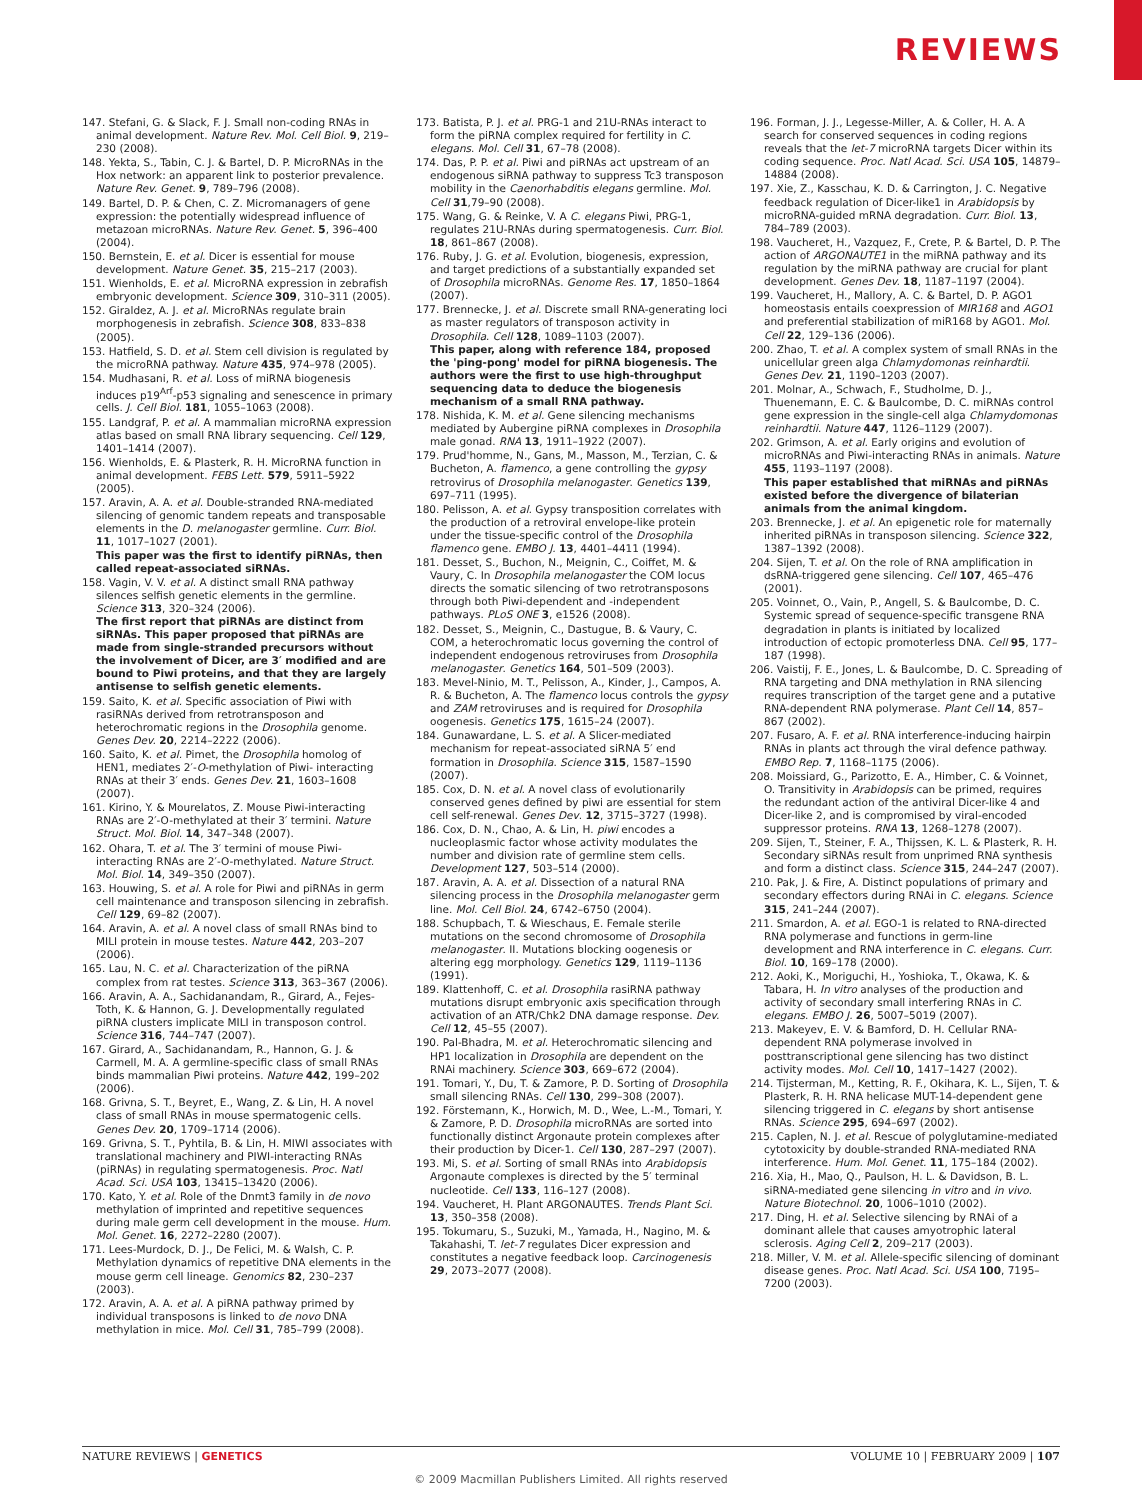REVIEWS
147. Stefani, G. & Slack, F. J. Small non-coding RNAs in animal development. Nature Rev. Mol. Cell Biol. 9, 219–230 (2008).
148. Yekta, S., Tabin, C. J. & Bartel, D. P. MicroRNAs in the Hox network: an apparent link to posterior prevalence. Nature Rev. Genet. 9, 789–796 (2008).
149. Bartel, D. P. & Chen, C. Z. Micromanagers of gene expression: the potentially widespread influence of metazoan microRNAs. Nature Rev. Genet. 5, 396–400 (2004).
150. Bernstein, E. et al. Dicer is essential for mouse development. Nature Genet. 35, 215–217 (2003).
151. Wienholds, E. et al. MicroRNA expression in zebrafish embryonic development. Science 309, 310–311 (2005).
152. Giraldez, A. J. et al. MicroRNAs regulate brain morphogenesis in zebrafish. Science 308, 833–838 (2005).
153. Hatfield, S. D. et al. Stem cell division is regulated by the microRNA pathway. Nature 435, 974–978 (2005).
154. Mudhasani, R. et al. Loss of miRNA biogenesis induces p19<sup>Arf</sup>-p53 signaling and senescence in primary cells. J. Cell Biol. 181, 1055–1063 (2008).
155. Landgraf, P. et al. A mammalian microRNA expression atlas based on small RNA library sequencing. Cell 129, 1401–1414 (2007).
156. Wienholds, E. & Plasterk, R. H. MicroRNA function in animal development. FEBS Lett. 579, 5911–5922 (2005).
157. Aravin, A. A. et al. Double-stranded RNA-mediated silencing of genomic tandem repeats and transposable elements in the D. melanogaster germline. Curr. Biol. 11, 1017–1027 (2001).
This paper was the first to identify piRNAs, then called repeat-associated siRNAs.
158. Vagin, V. V. et al. A distinct small RNA pathway silences selfish genetic elements in the germline. Science 313, 320–324 (2006).
The first report that piRNAs are distinct from siRNAs. This paper proposed that piRNAs are made from single-stranded precursors without the involvement of Dicer, are 3′ modified and are bound to Piwi proteins, and that they are largely antisense to selfish genetic elements.
159. Saito, K. et al. Specific association of Piwi with rasiRNAs derived from retrotransposon and heterochromatic regions in the Drosophila genome. Genes Dev. 20, 2214–2222 (2006).
160. Saito, K. et al. Pimet, the Drosophila homolog of HEN1, mediates 2′-O-methylation of Piwi- interacting RNAs at their 3′ ends. Genes Dev. 21, 1603–1608 (2007).
161. Kirino, Y. & Mourelatos, Z. Mouse Piwi-interacting RNAs are 2′-O-methylated at their 3′ termini. Nature Struct. Mol. Biol. 14, 347–348 (2007).
162. Ohara, T. et al. The 3′ termini of mouse Piwi-interacting RNAs are 2′-O-methylated. Nature Struct. Mol. Biol. 14, 349–350 (2007).
163. Houwing, S. et al. A role for Piwi and piRNAs in germ cell maintenance and transposon silencing in zebrafish. Cell 129, 69–82 (2007).
164. Aravin, A. et al. A novel class of small RNAs bind to MILI protein in mouse testes. Nature 442, 203–207 (2006).
165. Lau, N. C. et al. Characterization of the piRNA complex from rat testes. Science 313, 363–367 (2006).
166. Aravin, A. A., Sachidanandam, R., Girard, A., Fejes-Toth, K. & Hannon, G. J. Developmentally regulated piRNA clusters implicate MILI in transposon control. Science 316, 744–747 (2007).
167. Girard, A., Sachidanandam, R., Hannon, G. J. & Carmell, M. A. A germline-specific class of small RNAs binds mammalian Piwi proteins. Nature 442, 199–202 (2006).
168. Grivna, S. T., Beyret, E., Wang, Z. & Lin, H. A novel class of small RNAs in mouse spermatogenic cells. Genes Dev. 20, 1709–1714 (2006).
169. Grivna, S. T., Pyhtila, B. & Lin, H. MIWI associates with translational machinery and PIWI-interacting RNAs (piRNAs) in regulating spermatogenesis. Proc. Natl Acad. Sci. USA 103, 13415–13420 (2006).
170. Kato, Y. et al. Role of the Dnmt3 family in de novo methylation of imprinted and repetitive sequences during male germ cell development in the mouse. Hum. Mol. Genet. 16, 2272–2280 (2007).
171. Lees-Murdock, D. J., De Felici, M. & Walsh, C. P. Methylation dynamics of repetitive DNA elements in the mouse germ cell lineage. Genomics 82, 230–237 (2003).
172. Aravin, A. A. et al. A piRNA pathway primed by individual transposons is linked to de novo DNA methylation in mice. Mol. Cell 31, 785–799 (2008).
173. Batista, P. J. et al. PRG-1 and 21U-RNAs interact to form the piRNA complex required for fertility in C. elegans. Mol. Cell 31, 67–78 (2008).
174. Das, P. P. et al. Piwi and piRNAs act upstream of an endogenous siRNA pathway to suppress Tc3 transposon mobility in the Caenorhabditis elegans germline. Mol. Cell 31,79–90 (2008).
175. Wang, G. & Reinke, V. A C. elegans Piwi, PRG-1, regulates 21U-RNAs during spermatogenesis. Curr. Biol. 18, 861–867 (2008).
176. Ruby, J. G. et al. Evolution, biogenesis, expression, and target predictions of a substantially expanded set of Drosophila microRNAs. Genome Res. 17, 1850–1864 (2007).
177. Brennecke, J. et al. Discrete small RNA-generating loci as master regulators of transposon activity in Drosophila. Cell 128, 1089–1103 (2007).
This paper, along with reference 184, proposed the 'ping-pong' model for piRNA biogenesis. The authors were the first to use high-throughput sequencing data to deduce the biogenesis mechanism of a small RNA pathway.
178. Nishida, K. M. et al. Gene silencing mechanisms mediated by Aubergine piRNA complexes in Drosophila male gonad. RNA 13, 1911–1922 (2007).
179. Prud'homme, N., Gans, M., Masson, M., Terzian, C. & Bucheton, A. flamenco, a gene controlling the gypsy retrovirus of Drosophila melanogaster. Genetics 139, 697–711 (1995).
180. Pelisson, A. et al. Gypsy transposition correlates with the production of a retroviral envelope-like protein under the tissue-specific control of the Drosophila flamenco gene. EMBO J. 13, 4401–4411 (1994).
181. Desset, S., Buchon, N., Meignin, C., Coiffet, M. & Vaury, C. In Drosophila melanogaster the COM locus directs the somatic silencing of two retrotransposons through both Piwi-dependent and -independent pathways. PLoS ONE 3, e1526 (2008).
182. Desset, S., Meignin, C., Dastugue, B. & Vaury, C. COM, a heterochromatic locus governing the control of independent endogenous retroviruses from Drosophila melanogaster. Genetics 164, 501–509 (2003).
183. Mevel-Ninio, M. T., Pelisson, A., Kinder, J., Campos, A. R. & Bucheton, A. The flamenco locus controls the gypsy and ZAM retroviruses and is required for Drosophila oogenesis. Genetics 175, 1615–24 (2007).
184. Gunawardane, L. S. et al. A Slicer-mediated mechanism for repeat-associated siRNA 5′ end formation in Drosophila. Science 315, 1587–1590 (2007).
185. Cox, D. N. et al. A novel class of evolutionarily conserved genes defined by piwi are essential for stem cell self-renewal. Genes Dev. 12, 3715–3727 (1998).
186. Cox, D. N., Chao, A. & Lin, H. piwi encodes a nucleoplasmic factor whose activity modulates the number and division rate of germline stem cells. Development 127, 503–514 (2000).
187. Aravin, A. A. et al. Dissection of a natural RNA silencing process in the Drosophila melanogaster germ line. Mol. Cell Biol. 24, 6742–6750 (2004).
188. Schupbach, T. & Wieschaus, E. Female sterile mutations on the second chromosome of Drosophila melanogaster. II. Mutations blocking oogenesis or altering egg morphology. Genetics 129, 1119–1136 (1991).
189. Klattenhoff, C. et al. Drosophila rasiRNA pathway mutations disrupt embryonic axis specification through activation of an ATR/Chk2 DNA damage response. Dev. Cell 12, 45–55 (2007).
190. Pal-Bhadra, M. et al. Heterochromatic silencing and HP1 localization in Drosophila are dependent on the RNAi machinery. Science 303, 669–672 (2004).
191. Tomari, Y., Du, T. & Zamore, P. D. Sorting of Drosophila small silencing RNAs. Cell 130, 299–308 (2007).
192. Förstemann, K., Horwich, M. D., Wee, L.-M., Tomari, Y. & Zamore, P. D. Drosophila microRNAs are sorted into functionally distinct Argonaute protein complexes after their production by Dicer-1. Cell 130, 287–297 (2007).
193. Mi, S. et al. Sorting of small RNAs into Arabidopsis Argonaute complexes is directed by the 5′ terminal nucleotide. Cell 133, 116–127 (2008).
194. Vaucheret, H. Plant ARGONAUTES. Trends Plant Sci. 13, 350–358 (2008).
195. Tokumaru, S., Suzuki, M., Yamada, H., Nagino, M. & Takahashi, T. let-7 regulates Dicer expression and constitutes a negative feedback loop. Carcinogenesis 29, 2073–2077 (2008).
196. Forman, J. J., Legesse-Miller, A. & Coller, H. A. A search for conserved sequences in coding regions reveals that the let-7 microRNA targets Dicer within its coding sequence. Proc. Natl Acad. Sci. USA 105, 14879–14884 (2008).
197. Xie, Z., Kasschau, K. D. & Carrington, J. C. Negative feedback regulation of Dicer-like1 in Arabidopsis by microRNA-guided mRNA degradation. Curr. Biol. 13, 784–789 (2003).
198. Vaucheret, H., Vazquez, F., Crete, P. & Bartel, D. P. The action of ARGONAUTE1 in the miRNA pathway and its regulation by the miRNA pathway are crucial for plant development. Genes Dev. 18, 1187–1197 (2004).
199. Vaucheret, H., Mallory, A. C. & Bartel, D. P. AGO1 homeostasis entails coexpression of MIR168 and AGO1 and preferential stabilization of miR168 by AGO1. Mol. Cell 22, 129–136 (2006).
200. Zhao, T. et al. A complex system of small RNAs in the unicellular green alga Chlamydomonas reinhardtii. Genes Dev. 21, 1190–1203 (2007).
201. Molnar, A., Schwach, F., Studholme, D. J., Thuenemann, E. C. & Baulcombe, D. C. miRNAs control gene expression in the single-cell alga Chlamydomonas reinhardtii. Nature 447, 1126–1129 (2007).
202. Grimson, A. et al. Early origins and evolution of microRNAs and Piwi-interacting RNAs in animals. Nature 455, 1193–1197 (2008).
This paper established that miRNAs and piRNAs existed before the divergence of bilaterian animals from the animal kingdom.
203. Brennecke, J. et al. An epigenetic role for maternally inherited piRNAs in transposon silencing. Science 322, 1387–1392 (2008).
204. Sijen, T. et al. On the role of RNA amplification in dsRNA-triggered gene silencing. Cell 107, 465–476 (2001).
205. Voinnet, O., Vain, P., Angell, S. & Baulcombe, D. C. Systemic spread of sequence-specific transgene RNA degradation in plants is initiated by localized introduction of ectopic promoterless DNA. Cell 95, 177–187 (1998).
206. Vaistij, F. E., Jones, L. & Baulcombe, D. C. Spreading of RNA targeting and DNA methylation in RNA silencing requires transcription of the target gene and a putative RNA-dependent RNA polymerase. Plant Cell 14, 857–867 (2002).
207. Fusaro, A. F. et al. RNA interference-inducing hairpin RNAs in plants act through the viral defence pathway. EMBO Rep. 7, 1168–1175 (2006).
208. Moissiard, G., Parizotto, E. A., Himber, C. & Voinnet, O. Transitivity in Arabidopsis can be primed, requires the redundant action of the antiviral Dicer-like 4 and Dicer-like 2, and is compromised by viral-encoded suppressor proteins. RNA 13, 1268–1278 (2007).
209. Sijen, T., Steiner, F. A., Thijssen, K. L. & Plasterk, R. H. Secondary siRNAs result from unprimed RNA synthesis and form a distinct class. Science 315, 244–247 (2007).
210. Pak, J. & Fire, A. Distinct populations of primary and secondary effectors during RNAi in C. elegans. Science 315, 241–244 (2007).
211. Smardon, A. et al. EGO-1 is related to RNA-directed RNA polymerase and functions in germ-line development and RNA interference in C. elegans. Curr. Biol. 10, 169–178 (2000).
212. Aoki, K., Moriguchi, H., Yoshioka, T., Okawa, K. & Tabara, H. In vitro analyses of the production and activity of secondary small interfering RNAs in C. elegans. EMBO J. 26, 5007–5019 (2007).
213. Makeyev, E. V. & Bamford, D. H. Cellular RNA-dependent RNA polymerase involved in posttranscriptional gene silencing has two distinct activity modes. Mol. Cell 10, 1417–1427 (2002).
214. Tijsterman, M., Ketting, R. F., Okihara, K. L., Sijen, T. & Plasterk, R. H. RNA helicase MUT-14-dependent gene silencing triggered in C. elegans by short antisense RNAs. Science 295, 694–697 (2002).
215. Caplen, N. J. et al. Rescue of polyglutamine-mediated cytotoxicity by double-stranded RNA-mediated RNA interference. Hum. Mol. Genet. 11, 175–184 (2002).
216. Xia, H., Mao, Q., Paulson, H. L. & Davidson, B. L. siRNA-mediated gene silencing in vitro and in vivo. Nature Biotechnol. 20, 1006–1010 (2002).
217. Ding, H. et al. Selective silencing by RNAi of a dominant allele that causes amyotrophic lateral sclerosis. Aging Cell 2, 209–217 (2003).
218. Miller, V. M. et al. Allele-specific silencing of dominant disease genes. Proc. Natl Acad. Sci. USA 100, 7195–7200 (2003).
NATURE REVIEWS | GENETICS VOLUME 10 | FEBRUARY 2009 | 107
© 2009 Macmillan Publishers Limited. All rights reserved